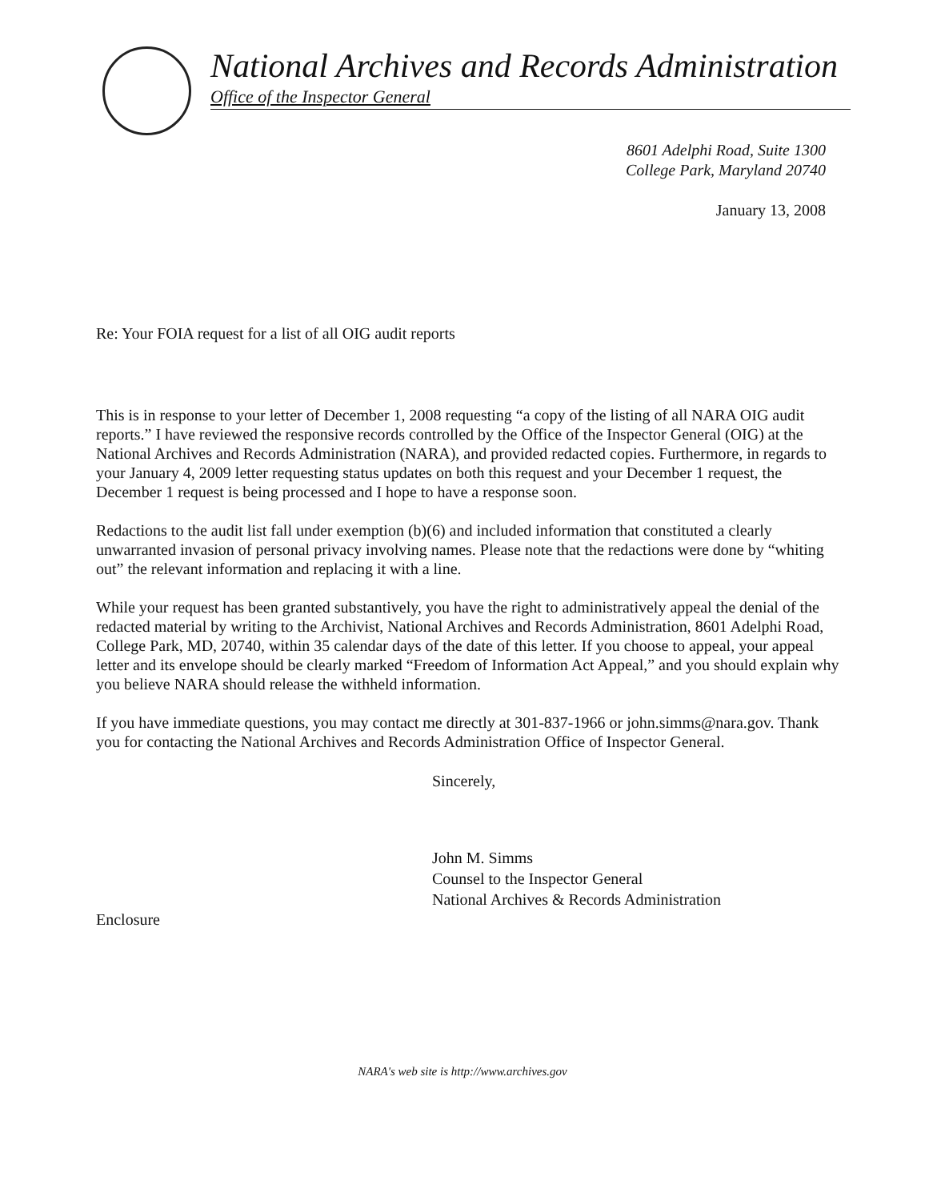National Archives and Records Administration
Office of the Inspector General
8601 Adelphi Road, Suite 1300
College Park, Maryland 20740
January 13, 2008
Re: Your FOIA request for a list of all OIG audit reports
This is in response to your letter of December 1, 2008 requesting “a copy of the listing of all NARA OIG audit reports.” I have reviewed the responsive records controlled by the Office of the Inspector General (OIG) at the National Archives and Records Administration (NARA), and provided redacted copies. Furthermore, in regards to your January 4, 2009 letter requesting status updates on both this request and your December 1 request, the December 1 request is being processed and I hope to have a response soon.
Redactions to the audit list fall under exemption (b)(6) and included information that constituted a clearly unwarranted invasion of personal privacy involving names. Please note that the redactions were done by “whiting out” the relevant information and replacing it with a line.
While your request has been granted substantively, you have the right to administratively appeal the denial of the redacted material by writing to the Archivist, National Archives and Records Administration, 8601 Adelphi Road, College Park, MD, 20740, within 35 calendar days of the date of this letter. If you choose to appeal, your appeal letter and its envelope should be clearly marked “Freedom of Information Act Appeal,” and you should explain why you believe NARA should release the withheld information.
If you have immediate questions, you may contact me directly at 301-837-1966 or john.simms@nara.gov. Thank you for contacting the National Archives and Records Administration Office of Inspector General.
Sincerely,
John M. Simms
Counsel to the Inspector General
National Archives & Records Administration
Enclosure
NARA's web site is http://www.archives.gov